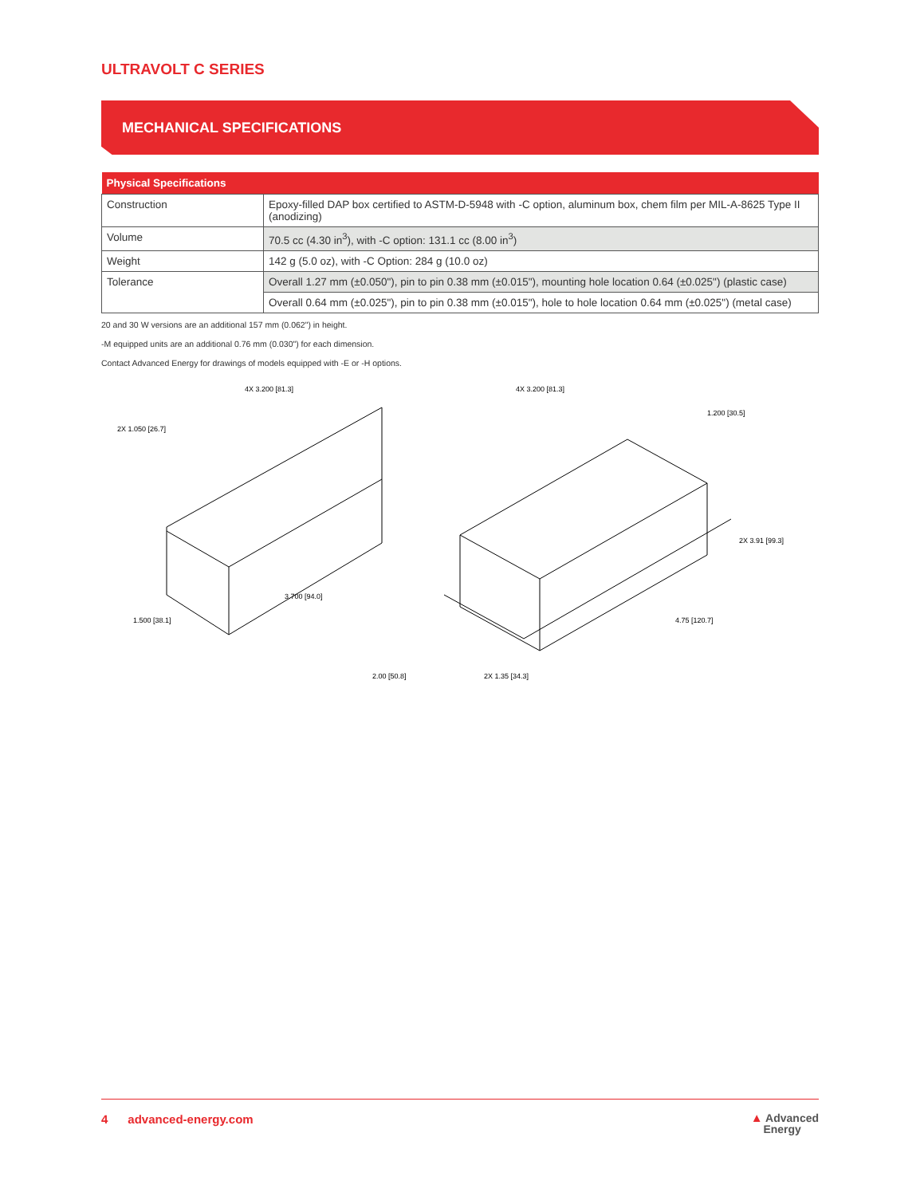ULTRAVOLT C SERIES
MECHANICAL SPECIFICATIONS
| Physical Specifications | |
| --- | --- |
| Construction | Epoxy-filled DAP box certified to ASTM-D-5948 with -C option, aluminum box, chem film per MIL-A-8625 Type II (anodizing) |
| Volume | 70.5 cc (4.30 in<sup>3</sup>), with -C option: 131.1 cc (8.00 in<sup>3</sup>) |
| Weight | 142 g (5.0 oz), with -C Option: 284 g (10.0 oz) |
| Tolerance | Overall 1.27 mm (±0.050"), pin to pin 0.38 mm (±0.015"), mounting hole location 0.64 (±0.025") (plastic case) |
| | Overall 0.64 mm (±0.025"), pin to pin 0.38 mm (±0.015"), hole to hole location 0.64 mm (±0.025") (metal case) |
20 and 30 W versions are an additional 157 mm (0.062") in height.
-M equipped units are an additional 0.76 mm (0.030") for each dimension.
Contact Advanced Energy for drawings of models equipped with -E or -H options.
2X 1.050 [26.7]
4X 3.200 [81.3]
3.700 [94.0]
1.500 [38.1]
4X 3.200 [81.3]
1.200 [30.5]
2X 3.91 [99.3]
4.75 [120.7]
2.00 [50.8]
2X 1.35 [34.3]
4 advanced-energy.com
▲ Advanced
Energy